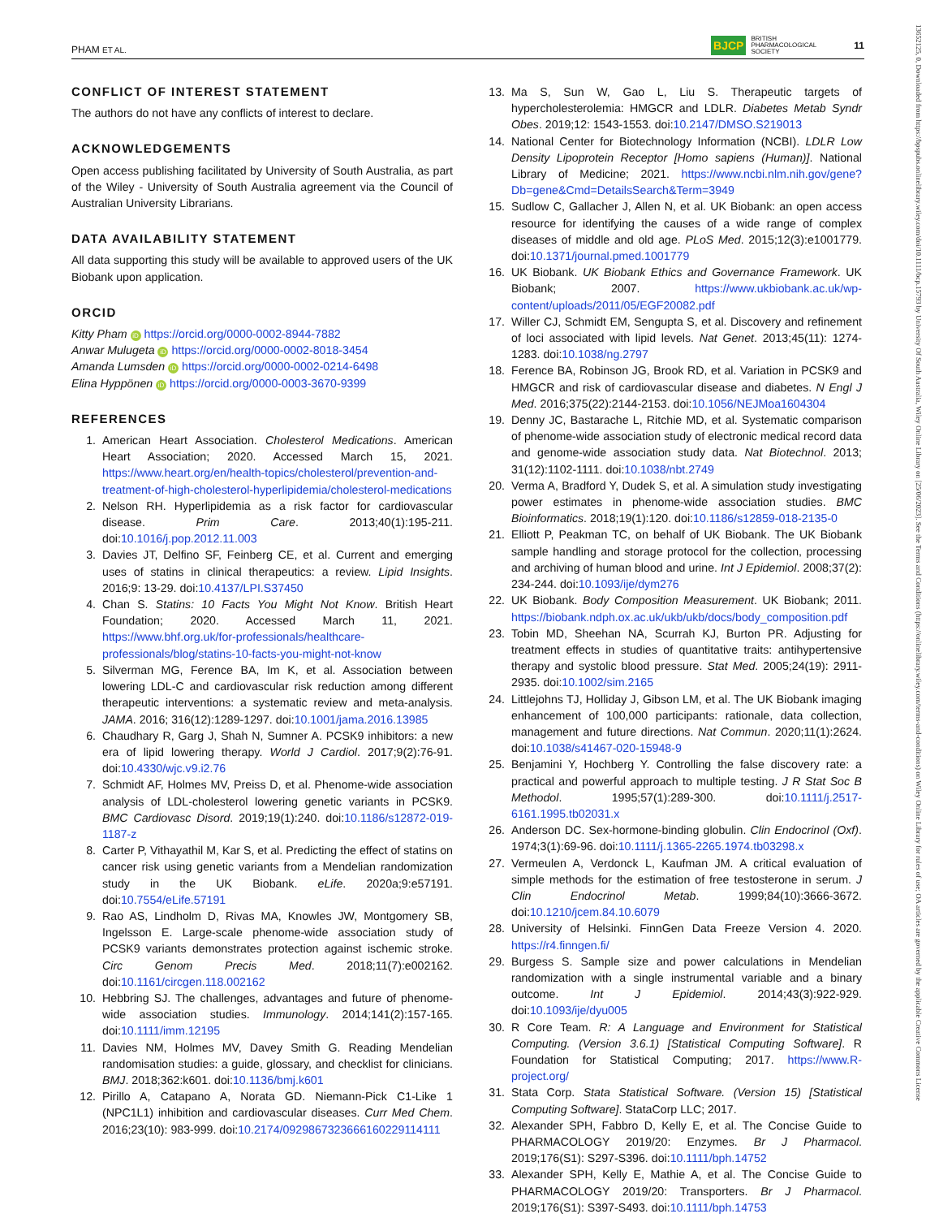PHAM ET AL. BJCP BRITISH
PHARMACOLOGICAL
SOCIETY 11
CONFLICT OF INTEREST STATEMENT
The authors do not have any conflicts of interest to declare.
ACKNOWLEDGEMENTS
Open access publishing facilitated by University of South Australia, as part of the Wiley - University of South Australia agreement via the Council of Australian University Librarians.
DATA AVAILABILITY STATEMENT
All data supporting this study will be available to approved users of the UK Biobank upon application.
ORCID
Kitty Pham iD https://orcid.org/0000-0002-8944-7882
Anwar Mulugeta iD https://orcid.org/0000-0002-8018-3454
Amanda Lumsden iD https://orcid.org/0000-0002-0214-6498
Elina Hyppönen iD https://orcid.org/0000-0003-3670-9399
REFERENCES
1. American Heart Association. Cholesterol Medications. American Heart Association; 2020. Accessed March 15, 2021. https://www.heart.org/en/health-topics/cholesterol/prevention-and-treatment-of-high-cholesterol-hyperlipidemia/cholesterol-medications
2. Nelson RH. Hyperlipidemia as a risk factor for cardiovascular disease. Prim Care. 2013;40(1):195-211. doi:10.1016/j.pop.2012.11.003
3. Davies JT, Delfino SF, Feinberg CE, et al. Current and emerging uses of statins in clinical therapeutics: a review. Lipid Insights. 2016;9: 13-29. doi:10.4137/LPI.S37450
4. Chan S. Statins: 10 Facts You Might Not Know. British Heart Foundation; 2020. Accessed March 11, 2021. https://www.bhf.org.uk/for-professionals/healthcare-professionals/blog/statins-10-facts-you-might-not-know
5. Silverman MG, Ference BA, Im K, et al. Association between lowering LDL-C and cardiovascular risk reduction among different therapeutic interventions: a systematic review and meta-analysis. JAMA. 2016; 316(12):1289-1297. doi:10.1001/jama.2016.13985
6. Chaudhary R, Garg J, Shah N, Sumner A. PCSK9 inhibitors: a new era of lipid lowering therapy. World J Cardiol. 2017;9(2):76-91. doi:10.4330/wjc.v9.i2.76
7. Schmidt AF, Holmes MV, Preiss D, et al. Phenome-wide association analysis of LDL-cholesterol lowering genetic variants in PCSK9. BMC Cardiovasc Disord. 2019;19(1):240. doi:10.1186/s12872-019-1187-z
8. Carter P, Vithayathil M, Kar S, et al. Predicting the effect of statins on cancer risk using genetic variants from a Mendelian randomization study in the UK Biobank. eLife. 2020a;9:e57191. doi:10.7554/eLife.57191
9. Rao AS, Lindholm D, Rivas MA, Knowles JW, Montgomery SB, Ingelsson E. Large-scale phenome-wide association study of PCSK9 variants demonstrates protection against ischemic stroke. Circ Genom Precis Med. 2018;11(7):e002162. doi:10.1161/circgen.118.002162
10. Hebbring SJ. The challenges, advantages and future of phenome-wide association studies. Immunology. 2014;141(2):157-165. doi:10.1111/imm.12195
11. Davies NM, Holmes MV, Davey Smith G. Reading Mendelian randomisation studies: a guide, glossary, and checklist for clinicians. BMJ. 2018;362:k601. doi:10.1136/bmj.k601
12. Pirillo A, Catapano A, Norata GD. Niemann-Pick C1-Like 1 (NPC1L1) inhibition and cardiovascular diseases. Curr Med Chem. 2016;23(10): 983-999. doi:10.2174/0929867323666160229114111
13. Ma S, Sun W, Gao L, Liu S. Therapeutic targets of hypercholesterolemia: HMGCR and LDLR. Diabetes Metab Syndr Obes. 2019;12: 1543-1553. doi:10.2147/DMSO.S219013
14. National Center for Biotechnology Information (NCBI). LDLR Low Density Lipoprotein Receptor [Homo sapiens (Human)]. National Library of Medicine; 2021. https://www.ncbi.nlm.nih.gov/gene?Db=gene&Cmd=DetailsSearch&Term=3949
15. Sudlow C, Gallacher J, Allen N, et al. UK Biobank: an open access resource for identifying the causes of a wide range of complex diseases of middle and old age. PLoS Med. 2015;12(3):e1001779. doi:10.1371/journal.pmed.1001779
16. UK Biobank. UK Biobank Ethics and Governance Framework. UK Biobank; 2007. https://www.ukbiobank.ac.uk/wp-content/uploads/2011/05/EGF20082.pdf
17. Willer CJ, Schmidt EM, Sengupta S, et al. Discovery and refinement of loci associated with lipid levels. Nat Genet. 2013;45(11): 1274-1283. doi:10.1038/ng.2797
18. Ference BA, Robinson JG, Brook RD, et al. Variation in PCSK9 and HMGCR and risk of cardiovascular disease and diabetes. N Engl J Med. 2016;375(22):2144-2153. doi:10.1056/NEJMoa1604304
19. Denny JC, Bastarache L, Ritchie MD, et al. Systematic comparison of phenome-wide association study of electronic medical record data and genome-wide association study data. Nat Biotechnol. 2013; 31(12):1102-1111. doi:10.1038/nbt.2749
20. Verma A, Bradford Y, Dudek S, et al. A simulation study investigating power estimates in phenome-wide association studies. BMC Bioinformatics. 2018;19(1):120. doi:10.1186/s12859-018-2135-0
21. Elliott P, Peakman TC, on behalf of UK Biobank. The UK Biobank sample handling and storage protocol for the collection, processing and archiving of human blood and urine. Int J Epidemiol. 2008;37(2): 234-244. doi:10.1093/ije/dym276
22. UK Biobank. Body Composition Measurement. UK Biobank; 2011. https://biobank.ndph.ox.ac.uk/ukb/ukb/docs/body_composition.pdf
23. Tobin MD, Sheehan NA, Scurrah KJ, Burton PR. Adjusting for treatment effects in studies of quantitative traits: antihypertensive therapy and systolic blood pressure. Stat Med. 2005;24(19): 2911-2935. doi:10.1002/sim.2165
24. Littlejohns TJ, Holliday J, Gibson LM, et al. The UK Biobank imaging enhancement of 100,000 participants: rationale, data collection, management and future directions. Nat Commun. 2020;11(1):2624. doi:10.1038/s41467-020-15948-9
25. Benjamini Y, Hochberg Y. Controlling the false discovery rate: a practical and powerful approach to multiple testing. J R Stat Soc B Methodol. 1995;57(1):289-300. doi:10.1111/j.2517-6161.1995.tb02031.x
26. Anderson DC. Sex-hormone-binding globulin. Clin Endocrinol (Oxf). 1974;3(1):69-96. doi:10.1111/j.1365-2265.1974.tb03298.x
27. Vermeulen A, Verdonck L, Kaufman JM. A critical evaluation of simple methods for the estimation of free testosterone in serum. J Clin Endocrinol Metab. 1999;84(10):3666-3672. doi:10.1210/jcem.84.10.6079
28. University of Helsinki. FinnGen Data Freeze Version 4. 2020. https://r4.finngen.fi/
29. Burgess S. Sample size and power calculations in Mendelian randomization with a single instrumental variable and a binary outcome. Int J Epidemiol. 2014;43(3):922-929. doi:10.1093/ije/dyu005
30. R Core Team. R: A Language and Environment for Statistical Computing. (Version 3.6.1) [Statistical Computing Software]. R Foundation for Statistical Computing; 2017. https://www.R-project.org/
31. Stata Corp. Stata Statistical Software. (Version 15) [Statistical Computing Software]. StataCorp LLC; 2017.
32. Alexander SPH, Fabbro D, Kelly E, et al. The Concise Guide to PHARMACOLOGY 2019/20: Enzymes. Br J Pharmacol. 2019;176(S1): S297-S396. doi:10.1111/bph.14752
33. Alexander SPH, Kelly E, Mathie A, et al. The Concise Guide to PHARMACOLOGY 2019/20: Transporters. Br J Pharmacol. 2019;176(S1): S397-S493. doi:10.1111/bph.14753
13652125, 0, Downloaded from https://bpspubs.onlinelibrary.wiley.com/doi/10.1111/bcp.15793 by University Of South Australia, Wiley Online Library on [25/06/2023]. See the Terms and Conditions (https://onlinelibrary.wiley.com/terms-and-conditions) on Wiley Online Library for rules of use; OA articles are governed by the applicable Creative Commons License